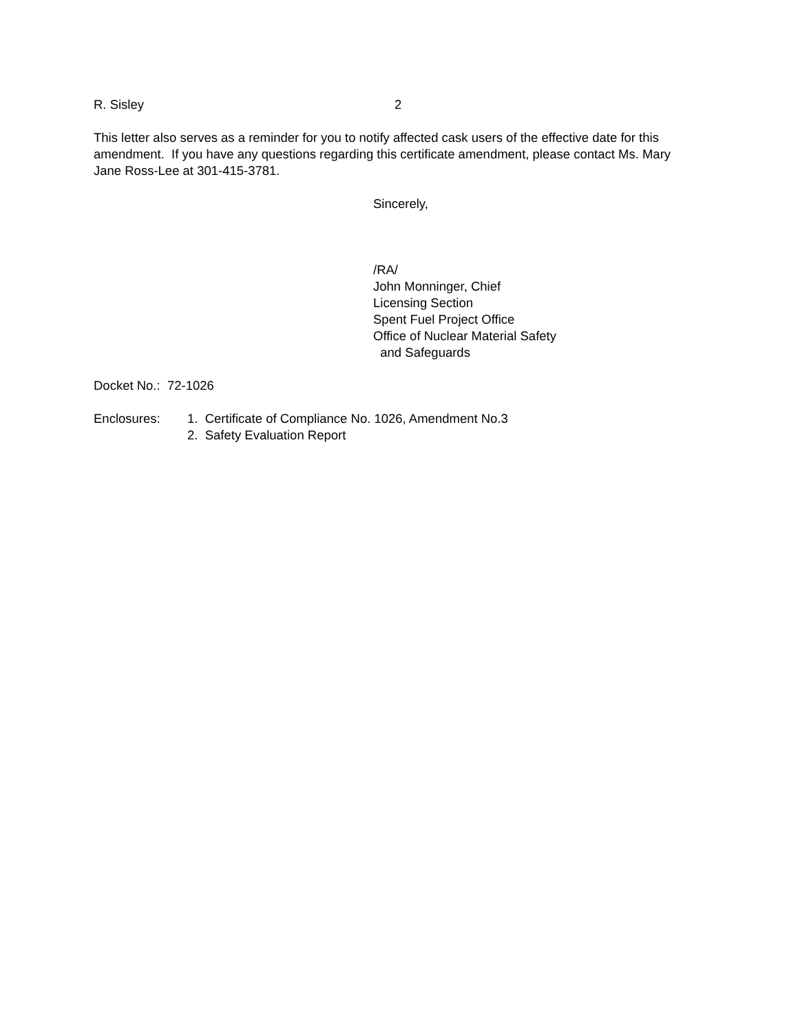R. Sisley 2
This letter also serves as a reminder for you to notify affected cask users of the effective date for this amendment. If you have any questions regarding this certificate amendment, please contact Ms. Mary Jane Ross-Lee at 301-415-3781.
Sincerely,
/RA/
John Monninger, Chief
Licensing Section
Spent Fuel Project Office
Office of Nuclear Material Safety
and Safeguards
Docket No.: 72-1026
Enclosures: 1. Certificate of Compliance No. 1026, Amendment No.3
2. Safety Evaluation Report